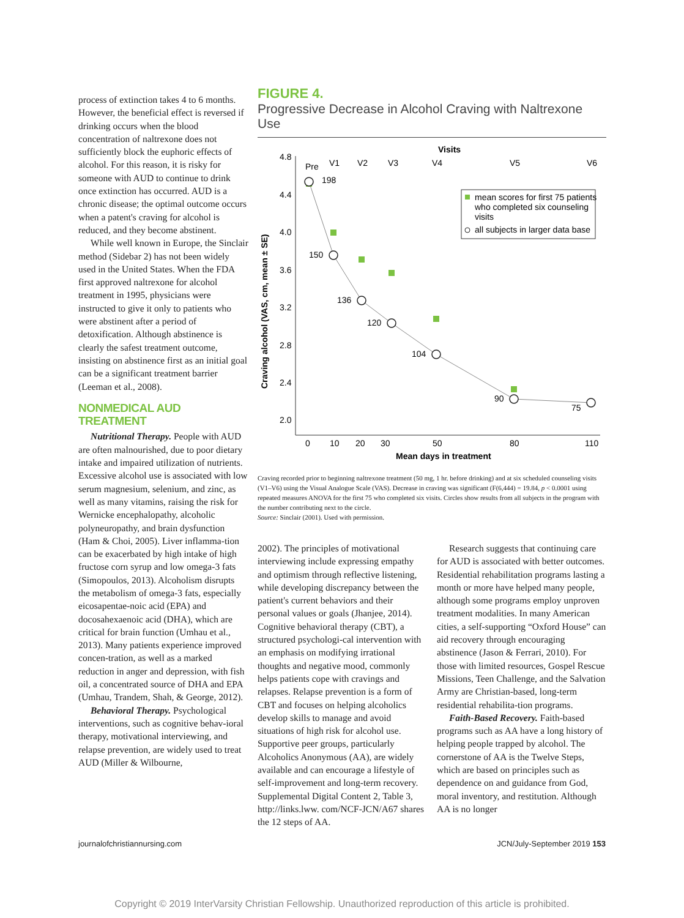process of extinction takes 4 to 6 months. However, the beneficial effect is reversed if drinking occurs when the blood concentration of naltrexone does not sufficiently block the euphoric effects of alcohol. For this reason, it is risky for someone with AUD to continue to drink once extinction has occurred. AUD is a chronic disease; the optimal outcome occurs when a patent's craving for alcohol is reduced, and they become abstinent.
While well known in Europe, the Sinclair method (Sidebar 2) has not been widely used in the United States. When the FDA first approved naltrexone for alcohol treatment in 1995, physicians were instructed to give it only to patients who were abstinent after a period of detoxification. Although abstinence is clearly the safest treatment outcome, insisting on abstinence first as an initial goal can be a significant treatment barrier (Leeman et al., 2008).
NONMEDICAL AUD TREATMENT
Nutritional Therapy. People with AUD are often malnourished, due to poor dietary intake and impaired utilization of nutrients. Excessive alcohol use is associated with low serum magnesium, selenium, and zinc, as well as many vitamins, raising the risk for Wernicke encephalopathy, alcoholic polyneuropathy, and brain dysfunction (Ham & Choi, 2005). Liver inflamma-tion can be exacerbated by high intake of high fructose corn syrup and low omega-3 fats (Simopoulos, 2013). Alcoholism disrupts the metabolism of omega-3 fats, especially eicosapentae-noic acid (EPA) and docosahexaenoic acid (DHA), which are critical for brain function (Umhau et al., 2013). Many patients experience improved concen-tration, as well as a marked reduction in anger and depression, with fish oil, a concentrated source of DHA and EPA (Umhau, Trandem, Shah, & George, 2012).
Behavioral Therapy. Psychological interventions, such as cognitive behav-ioral therapy, motivational interviewing, and relapse prevention, are widely used to treat AUD (Miller & Wilbourne,
FIGURE 4.
Progressive Decrease in Alcohol Craving with Naltrexone Use
4.8
4.4
4.0
3.6
3.2
2.8
2.4
2.0
0
10
20
30
50
80
110
Mean days in treatment
Visits
Pre
V1
V2
V3
V4
V5
V6
Craving alcohol (VAS, cm, mean ± SE)
198
150
136
120
104
90
75
mean scores for first 75 patients
who completed six counseling
visits
all subjects in larger data base
Craving recorded prior to beginning naltrexone treatment (50 mg, 1 hr. before drinking) and at six scheduled counseling visits (V1–V6) using the Visual Analogue Scale (VAS). Decrease in craving was significant (F(6,444) = 19.84, p < 0.0001 using repeated measures ANOVA for the first 75 who completed six visits. Circles show results from all subjects in the program with the number contributing next to the circle.
Source: Sinclair (2001). Used with permission.
2002). The principles of motivational interviewing include expressing empathy and optimism through reflective listening, while developing discrepancy between the patient's current behaviors and their personal values or goals (Jhanjee, 2014). Cognitive behavioral therapy (CBT), a structured psychologi-cal intervention with an emphasis on modifying irrational thoughts and negative mood, commonly helps patients cope with cravings and relapses. Relapse prevention is a form of CBT and focuses on helping alcoholics develop skills to manage and avoid situations of high risk for alcohol use. Supportive peer groups, particularly Alcoholics Anonymous (AA), are widely available and can encourage a lifestyle of self-improvement and long-term recovery. Supplemental Digital Content 2, Table 3, http://links.lww. com/NCF-JCN/A67 shares the 12 steps of AA.
Research suggests that continuing care for AUD is associated with better outcomes. Residential rehabilitation programs lasting a month or more have helped many people, although some programs employ unproven treatment modalities. In many American cities, a self-supporting “Oxford House” can aid recovery through encouraging abstinence (Jason & Ferrari, 2010). For those with limited resources, Gospel Rescue Missions, Teen Challenge, and the Salvation Army are Christian-based, long-term residential rehabilita-tion programs.
Faith-Based Recovery. Faith-based programs such as AA have a long history of helping people trapped by alcohol. The cornerstone of AA is the Twelve Steps, which are based on principles such as dependence on and guidance from God, moral inventory, and restitution. Although AA is no longer
journalofchristiannursing.com JCN/July-September 2019 153
Copyright © 2019 InterVarsity Christian Fellowship. Unauthorized reproduction of this article is prohibited.